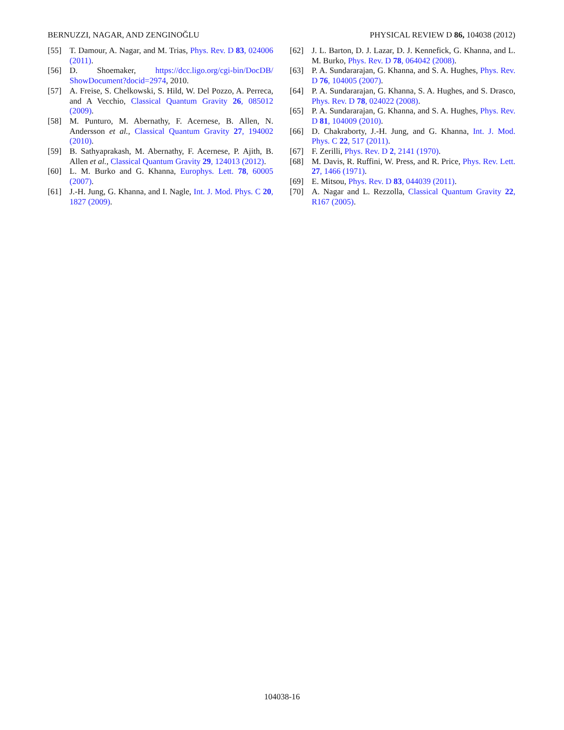BERNUZZI, NAGAR, AND ZENGINOĞLU PHYSICAL REVIEW D 86, 104038 (2012)
[55] T. Damour, A. Nagar, and M. Trias, Phys. Rev. D 83, 024006 (2011).
[56] D. Shoemaker, https://dcc.ligo.org/cgi-bin/DocDB/ ShowDocument?docid=2974, 2010.
[57] A. Freise, S. Chelkowski, S. Hild, W. Del Pozzo, A. Perreca, and A Vecchio, Classical Quantum Gravity 26, 085012 (2009).
[58] M. Punturo, M. Abernathy, F. Acernese, B. Allen, N. Andersson et al., Classical Quantum Gravity 27, 194002 (2010).
[59] B. Sathyaprakash, M. Abernathy, F. Acernese, P. Ajith, B. Allen et al., Classical Quantum Gravity 29, 124013 (2012).
[60] L. M. Burko and G. Khanna, Europhys. Lett. 78, 60005 (2007).
[61] J.-H. Jung, G. Khanna, and I. Nagle, Int. J. Mod. Phys. C 20, 1827 (2009).
[62] J. L. Barton, D. J. Lazar, D. J. Kennefick, G. Khanna, and L. M. Burko, Phys. Rev. D 78, 064042 (2008).
[63] P. A. Sundararajan, G. Khanna, and S. A. Hughes, Phys. Rev. D 76, 104005 (2007).
[64] P. A. Sundararajan, G. Khanna, S. A. Hughes, and S. Drasco, Phys. Rev. D 78, 024022 (2008).
[65] P. A. Sundararajan, G. Khanna, and S. A. Hughes, Phys. Rev. D 81, 104009 (2010).
[66] D. Chakraborty, J.-H. Jung, and G. Khanna, Int. J. Mod. Phys. C 22, 517 (2011).
[67] F. Zerilli, Phys. Rev. D 2, 2141 (1970).
[68] M. Davis, R. Ruffini, W. Press, and R. Price, Phys. Rev. Lett. 27, 1466 (1971).
[69] E. Mitsou, Phys. Rev. D 83, 044039 (2011).
[70] A. Nagar and L. Rezzolla, Classical Quantum Gravity 22, R167 (2005).
104038-16